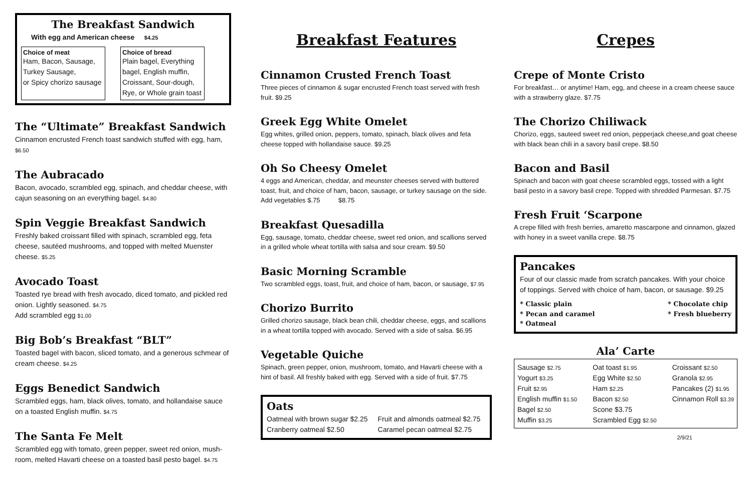The Breakfast Sandwich
With egg and American cheese $4.25
Choice of meat
Ham, Bacon, Sausage,
Turkey Sausage,
or Spicy chorizo sausage
Choice of bread
Plain bagel, Everything bagel, English muffin, Croissant, Sour-dough, Rye, or Whole grain toast
The “Ultimate” Breakfast Sandwich
Cinnamon encrusted French toast sandwich stuffed with egg, ham, $6.50
The Aubracado
Bacon, avocado, scrambled egg, spinach, and cheddar cheese, with cajun seasoning on an everything bagel. $4.80
Spin Veggie Breakfast Sandwich
Freshly baked croissant filled with spinach, scrambled egg, feta cheese, sautéed mushrooms, and topped with melted Muenster cheese. $5.25
Avocado Toast
Toasted rye bread with fresh avocado, diced tomato, and pickled red onion. Lightly seasoned. $4.75
Add scrambled egg $1.00
Big Bob’s Breakfast “BLT”
Toasted bagel with bacon, sliced tomato, and a generous schmear of cream cheese. $4.25
Eggs Benedict Sandwich
Scrambled eggs, ham, black olives, tomato, and hollandaise sauce on a toasted English muffin. $4.75
The Santa Fe Melt
Scrambled egg with tomato, green pepper, sweet red onion, mush-room, melted Havarti cheese on a toasted basil pesto bagel. $4.75
Breakfast Features
Cinnamon Crusted French Toast
Three pieces of cinnamon & sugar encrusted French toast served with fresh fruit. $9.25
Greek Egg White Omelet
Egg whites, grilled onion, peppers, tomato, spinach, black olives and feta cheese topped with hollandaise sauce. $9.25
Oh So Cheesy Omelet
4 eggs and American, cheddar, and meunster cheeses served with buttered toast, fruit, and choice of ham, bacon, sausage, or turkey sausage on the side.
Add vegetables $.75 $8.75
Breakfast Quesadilla
Egg, sausage, tomato, cheddar cheese, sweet red onion, and scallions served in a grilled whole wheat tortilla with salsa and sour cream. $9.50
Basic Morning Scramble
Two scrambled eggs, toast, fruit, and choice of ham, bacon, or sausage, $7.95
Chorizo Burrito
Grilled chorizo sausage, black bean chili, cheddar cheese, eggs, and scallions in a wheat tortilla topped with avocado. Served with a side of salsa. $6.95
Vegetable Quiche
Spinach, green pepper, onion, mushroom, tomato, and Havarti cheese with a hint of basil. All freshly baked with egg. Served with a side of fruit. $7.75
Oats
Oatmeal with brown sugar $2.25
Cranberry oatmeal $2.50
Fruit and almonds oatmeal $2.75
Caramel pecan oatmeal $2.75
Crepes
Crepe of Monte Cristo
For breakfast… or anytime! Ham, egg, and cheese in a cream cheese sauce with a strawberry glaze. $7.75
The Chorizo Chiliwack
Chorizo, eggs, sauteed sweet red onion, pepperjack cheese,and goat cheese with black bean chili in a savory basil crepe. $8.50
Bacon and Basil
Spinach and bacon with goat cheese scrambled eggs, tossed with a light basil pesto in a savory basil crepe. Topped with shredded Parmesan. $7.75
Fresh Fruit ‘Scarpone
A crepe filled with fresh berries, amaretto mascarpone and cinnamon, glazed with honey in a sweet vanilla crepe. $8.75
Pancakes
Four of our classic made from scratch pancakes. With your choice of toppings. Served with choice of ham, bacon, or sausage. $9.25
* Classic plain
* Pecan and caramel
* Oatmeal
* Chocolate chip
* Fresh blueberry
Ala’ Carte
Sausage $2.75
Yogurt $3.25
Fruit $2.95
English muffin $1.50
Bagel $2.50
Muffin $3.25
Oat toast $1.95
Egg White $2.50
Ham $2.25
Bacon $2.50
Scone $3.75
Scrambled Egg $2.50
Croissant $2.50
Granola $2.95
Pancakes (2) $1.95
Cinnamon Roll $3.39
2/9/21